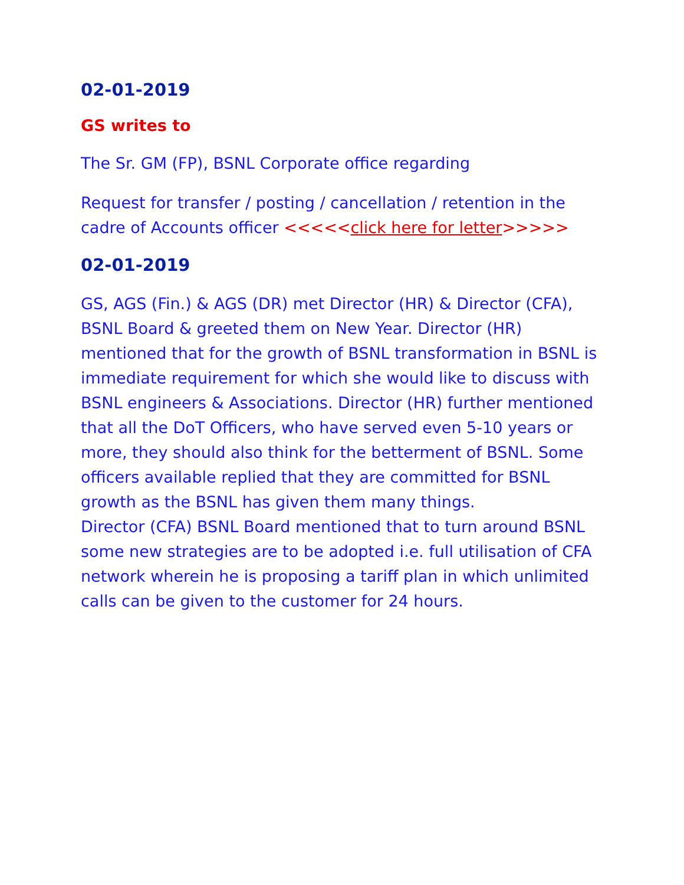02-01-2019
GS writes to
The Sr. GM (FP), BSNL Corporate office regarding
Request for transfer / posting / cancellation / retention in the cadre of Accounts officer <<<<<click here for letter>>>>>
02-01-2019
GS, AGS (Fin.) & AGS (DR) met Director (HR) & Director (CFA), BSNL Board & greeted them on New Year. Director (HR) mentioned that for the growth of BSNL transformation in BSNL is immediate requirement for which she would like to discuss with BSNL engineers & Associations. Director (HR) further mentioned that all the DoT Officers, who have served even 5-10 years or more, they should also think for the betterment of BSNL. Some officers available replied that they are committed for BSNL growth as the BSNL has given them many things.
Director (CFA) BSNL Board mentioned that to turn around BSNL some new strategies are to be adopted i.e. full utilisation of CFA network wherein he is proposing a tariff plan in which unlimited calls can be given to the customer for 24 hours.